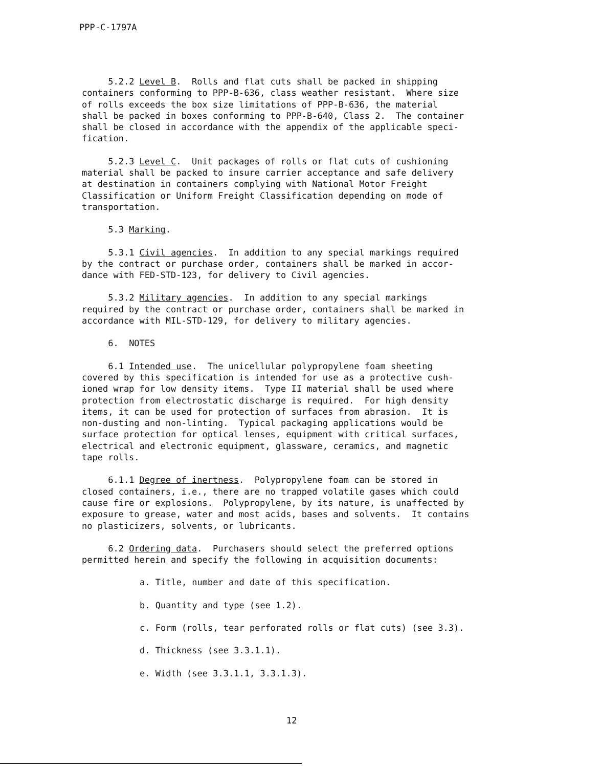PPP-C-1797A
5.2.2 Level B. Rolls and flat cuts shall be packed in shipping containers conforming to PPP-B-636, class weather resistant. Where size of rolls exceeds the box size limitations of PPP-B-636, the material shall be packed in boxes conforming to PPP-B-640, Class 2. The container shall be closed in accordance with the appendix of the applicable speci- fication.
5.2.3 Level C. Unit packages of rolls or flat cuts of cushioning material shall be packed to insure carrier acceptance and safe delivery at destination in containers complying with National Motor Freight Classification or Uniform Freight Classification depending on mode of transportation.
5.3 Marking.
5.3.1 Civil agencies. In addition to any special markings required by the contract or purchase order, containers shall be marked in accor- dance with FED-STD-123, for delivery to Civil agencies.
5.3.2 Military agencies. In addition to any special markings required by the contract or purchase order, containers shall be marked in accordance with MIL-STD-129, for delivery to military agencies.
6. NOTES
6.1 Intended use. The unicellular polypropylene foam sheeting covered by this specification is intended for use as a protective cush- ioned wrap for low density items. Type II material shall be used where protection from electrostatic discharge is required. For high density items, it can be used for protection of surfaces from abrasion. It is non-dusting and non-linting. Typical packaging applications would be surface protection for optical lenses, equipment with critical surfaces, electrical and electronic equipment, glassware, ceramics, and magnetic tape rolls.
6.1.1 Degree of inertness. Polypropylene foam can be stored in closed containers, i.e., there are no trapped volatile gases which could cause fire or explosions. Polypropylene, by its nature, is unaffected by exposure to grease, water and most acids, bases and solvents. It contains no plasticizers, solvents, or lubricants.
6.2 Ordering data. Purchasers should select the preferred options permitted herein and specify the following in acquisition documents:
a. Title, number and date of this specification.
b. Quantity and type (see 1.2).
c. Form (rolls, tear perforated rolls or flat cuts) (see 3.3).
d. Thickness (see 3.3.1.1).
e. Width (see 3.3.1.1, 3.3.1.3).
12